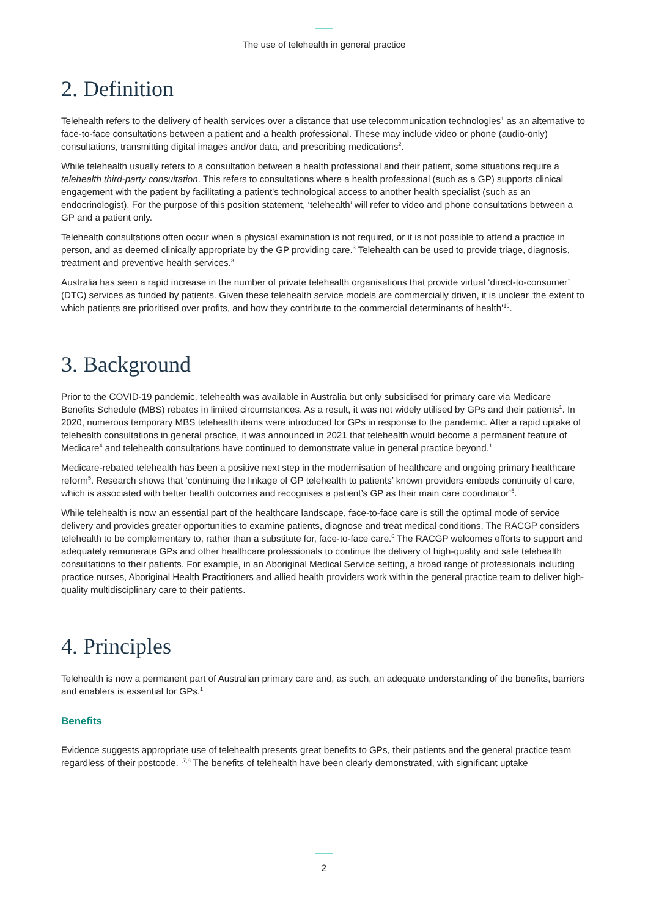The use of telehealth in general practice
2. Definition
Telehealth refers to the delivery of health services over a distance that use telecommunication technologies<sup>1</sup> as an alternative to face-to-face consultations between a patient and a health professional. These may include video or phone (audio-only) consultations, transmitting digital images and/or data, and prescribing medications<sup>2</sup>.
While telehealth usually refers to a consultation between a health professional and their patient, some situations require a telehealth third-party consultation. This refers to consultations where a health professional (such as a GP) supports clinical engagement with the patient by facilitating a patient's technological access to another health specialist (such as an endocrinologist). For the purpose of this position statement, ‘telehealth’ will refer to video and phone consultations between a GP and a patient only.
Telehealth consultations often occur when a physical examination is not required, or it is not possible to attend a practice in person, and as deemed clinically appropriate by the GP providing care.<sup>3</sup> Telehealth can be used to provide triage, diagnosis, treatment and preventive health services.<sup>3</sup>
Australia has seen a rapid increase in the number of private telehealth organisations that provide virtual ‘direct-to-consumer’ (DTC) services as funded by patients. Given these telehealth service models are commercially driven, it is unclear ‘the extent to which patients are prioritised over profits, and how they contribute to the commercial determinants of health’<sup>19</sup>.
3. Background
Prior to the COVID-19 pandemic, telehealth was available in Australia but only subsidised for primary care via Medicare Benefits Schedule (MBS) rebates in limited circumstances. As a result, it was not widely utilised by GPs and their patients<sup>1</sup>. In 2020, numerous temporary MBS telehealth items were introduced for GPs in response to the pandemic. After a rapid uptake of telehealth consultations in general practice, it was announced in 2021 that telehealth would become a permanent feature of Medicare<sup>4</sup> and telehealth consultations have continued to demonstrate value in general practice beyond.<sup>1</sup>
Medicare-rebated telehealth has been a positive next step in the modernisation of healthcare and ongoing primary healthcare reform<sup>5</sup>. Research shows that ‘continuing the linkage of GP telehealth to patients’ known providers embeds continuity of care, which is associated with better health outcomes and recognises a patient’s GP as their main care coordinator’<sup>5</sup>.
While telehealth is now an essential part of the healthcare landscape, face-to-face care is still the optimal mode of service delivery and provides greater opportunities to examine patients, diagnose and treat medical conditions. The RACGP considers telehealth to be complementary to, rather than a substitute for, face-to-face care.<sup>6</sup> The RACGP welcomes efforts to support and adequately remunerate GPs and other healthcare professionals to continue the delivery of high-quality and safe telehealth consultations to their patients. For example, in an Aboriginal Medical Service setting, a broad range of professionals including practice nurses, Aboriginal Health Practitioners and allied health providers work within the general practice team to deliver high-quality multidisciplinary care to their patients.
4. Principles
Telehealth is now a permanent part of Australian primary care and, as such, an adequate understanding of the benefits, barriers and enablers is essential for GPs.<sup>1</sup>
Benefits
Evidence suggests appropriate use of telehealth presents great benefits to GPs, their patients and the general practice team regardless of their postcode.<sup>1,7,8</sup> The benefits of telehealth have been clearly demonstrated, with significant uptake
2